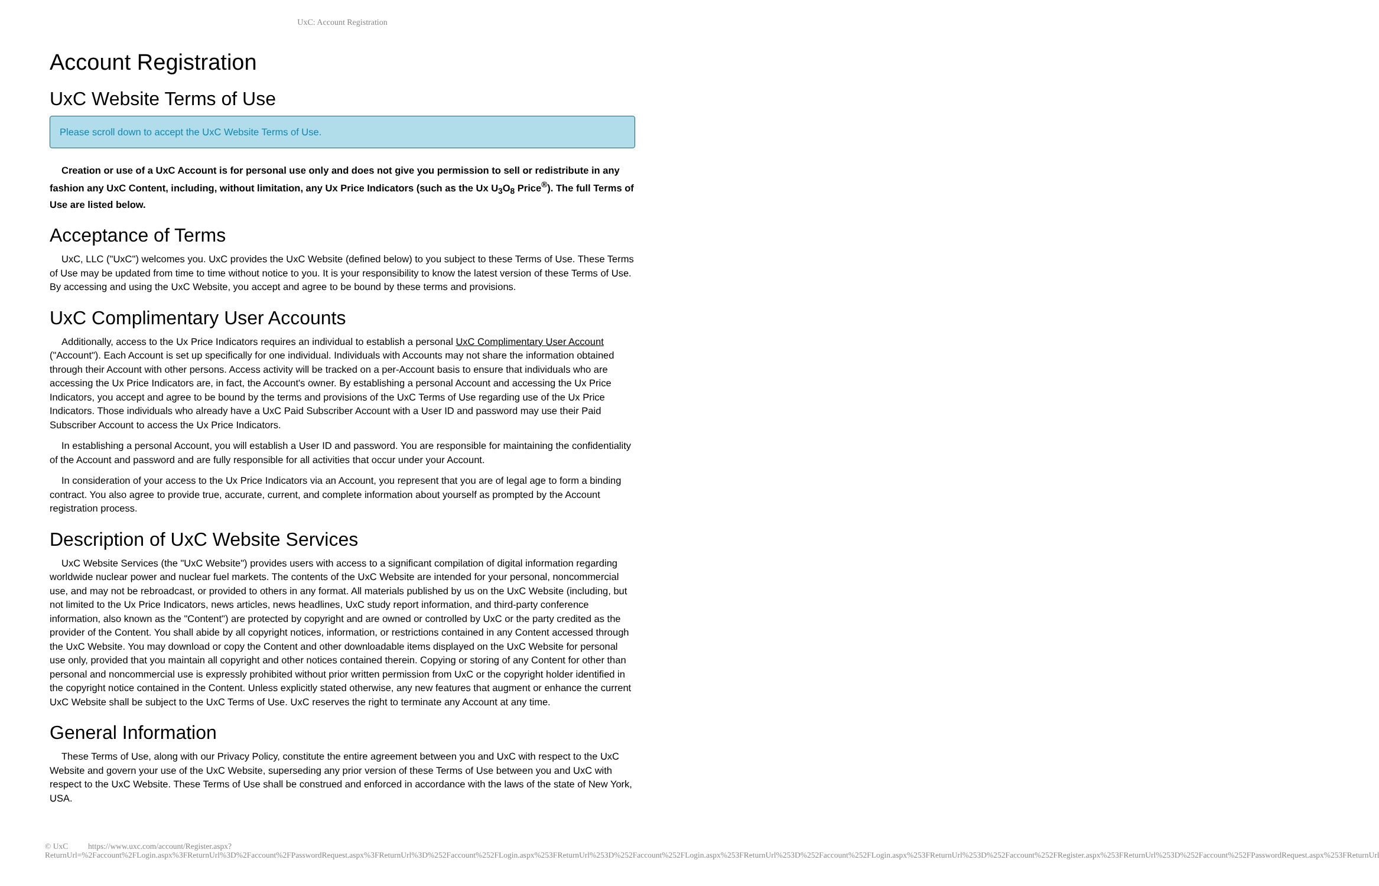UxC: Account Registration
Account Registration
UxC Website Terms of Use
Please scroll down to accept the UxC Website Terms of Use.
Creation or use of a UxC Account is for personal use only and does not give you permission to sell or redistribute in any fashion any UxC Content, including, without limitation, any Ux Price Indicators (such as the Ux U<sub>3</sub>O<sub>8</sub> Price<sup>®</sup>). The full Terms of Use are listed below.
Acceptance of Terms
UxC, LLC ("UxC") welcomes you. UxC provides the UxC Website (defined below) to you subject to these Terms of Use. These Terms of Use may be updated from time to time without notice to you. It is your responsibility to know the latest version of these Terms of Use. By accessing and using the UxC Website, you accept and agree to be bound by these terms and provisions.
UxC Complimentary User Accounts
Additionally, access to the Ux Price Indicators requires an individual to establish a personal UxC Complimentary User Account ("Account"). Each Account is set up specifically for one individual. Individuals with Accounts may not share the information obtained through their Account with other persons. Access activity will be tracked on a per-Account basis to ensure that individuals who are accessing the Ux Price Indicators are, in fact, the Account's owner. By establishing a personal Account and accessing the Ux Price Indicators, you accept and agree to be bound by the terms and provisions of the UxC Terms of Use regarding use of the Ux Price Indicators. Those individuals who already have a UxC Paid Subscriber Account with a User ID and password may use their Paid Subscriber Account to access the Ux Price Indicators.
In establishing a personal Account, you will establish a User ID and password. You are responsible for maintaining the confidentiality of the Account and password and are fully responsible for all activities that occur under your Account.
In consideration of your access to the Ux Price Indicators via an Account, you represent that you are of legal age to form a binding contract. You also agree to provide true, accurate, current, and complete information about yourself as prompted by the Account registration process.
Description of UxC Website Services
UxC Website Services (the "UxC Website") provides users with access to a significant compilation of digital information regarding worldwide nuclear power and nuclear fuel markets. The contents of the UxC Website are intended for your personal, noncommercial use, and may not be rebroadcast, or provided to others in any format. All materials published by us on the UxC Website (including, but not limited to the Ux Price Indicators, news articles, news headlines, UxC study report information, and third-party conference information, also known as the "Content") are protected by copyright and are owned or controlled by UxC or the party credited as the provider of the Content. You shall abide by all copyright notices, information, or restrictions contained in any Content accessed through the UxC Website. You may download or copy the Content and other downloadable items displayed on the UxC Website for personal use only, provided that you maintain all copyright and other notices contained therein. Copying or storing of any Content for other than personal and noncommercial use is expressly prohibited without prior written permission from UxC or the copyright holder identified in the copyright notice contained in the Content. Unless explicitly stated otherwise, any new features that augment or enhance the current UxC Website shall be subject to the UxC Terms of Use. UxC reserves the right to terminate any Account at any time.
General Information
These Terms of Use, along with our Privacy Policy, constitute the entire agreement between you and UxC with respect to the UxC Website and govern your use of the UxC Website, superseding any prior version of these Terms of Use between you and UxC with respect to the UxC Website. These Terms of Use shall be construed and enforced in accordance with the laws of the state of New York, USA.
© UxC https://www.uxc.com/account/Register.aspx?ReturnUrl=%2Faccount%2FLogin.aspx%3FReturnUrl%3D%2Faccount%2FPasswordRequest.aspx%3FReturnUrl%3D%252Faccount%252FLogin.aspx%253FReturnUrl%253D%252Faccount%252FLogin.aspx%253FReturnUrl%253D%252Faccount%252FLogin.aspx%253FReturnUrl%253D%252Faccount%252FRegister.aspx%253FReturnUrl%253D%252Faccount%252FPasswordRequest.aspx%253FReturnUrl